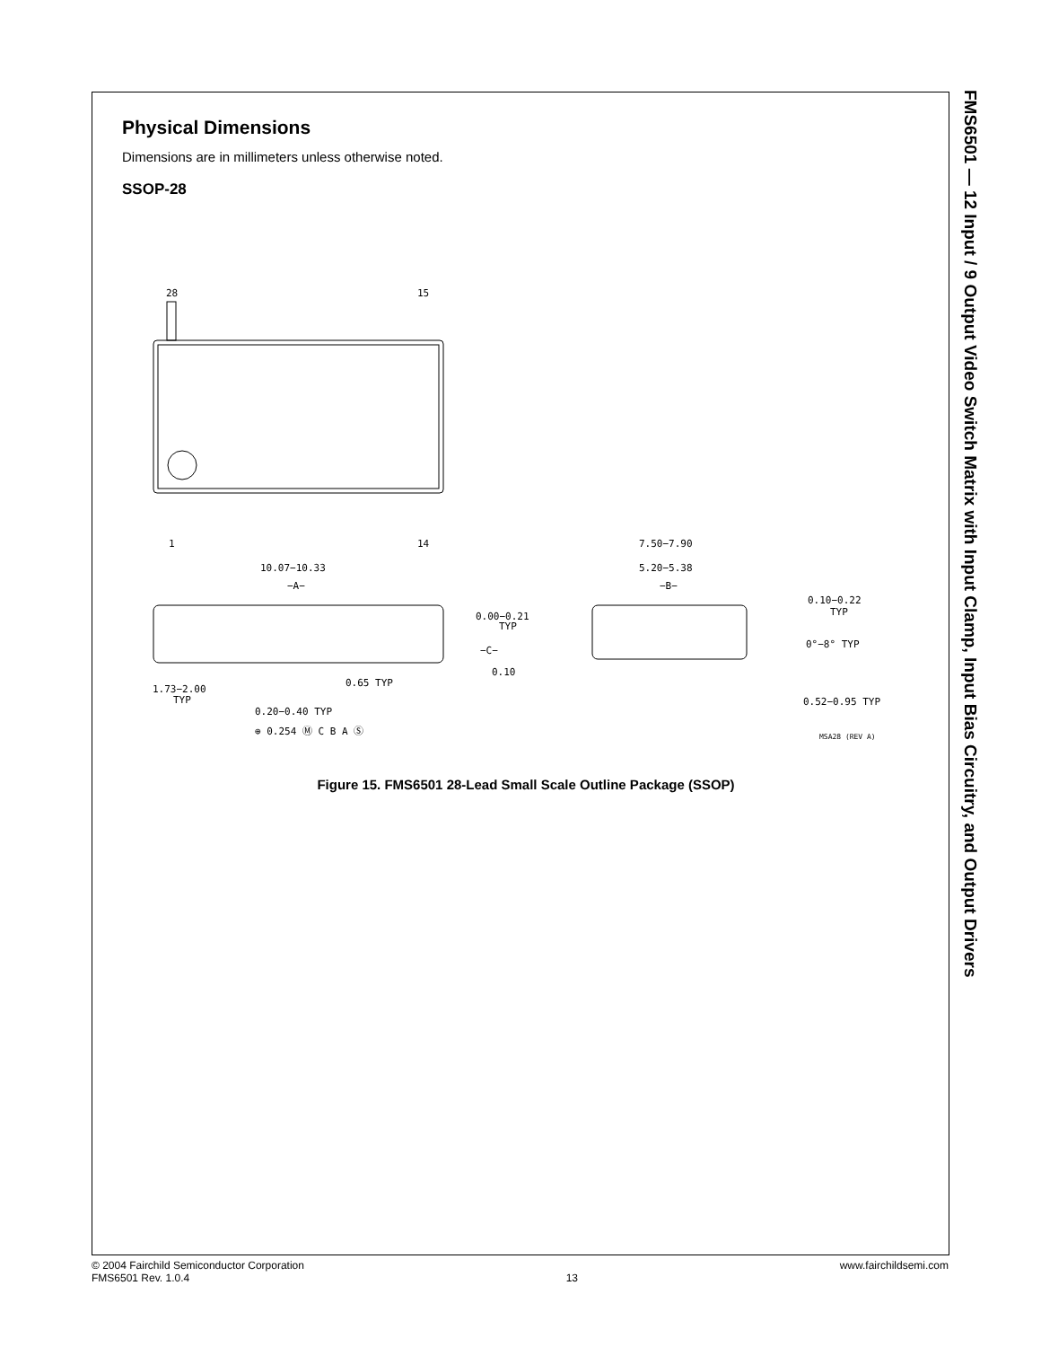Physical Dimensions
Dimensions are in millimeters unless otherwise noted.
SSOP-28
28
15
1
14
10.07−10.33
−A−
1.73−2.00
TYP
0.00−0.21
TYP
−C−
0.10
0.65 TYP
0.20−0.40 TYP
⊕ 0.254 Ⓜ C B A Ⓢ
7.50−7.90
5.20−5.38
−B−
0.10−0.22
TYP
0°−8° TYP
0.52−0.95 TYP
MSA28 (REV A)
Figure 15. FMS6501 28-Lead Small Scale Outline Package (SSOP)
FMS6501 — 12 Input / 9 Output Video Switch Matrix with Input Clamp, Input Bias Circuitry, and Output Drivers
© 2004 Fairchild Semiconductor Corporation
FMS6501 Rev. 1.0.4
13 www.fairchildsemi.com